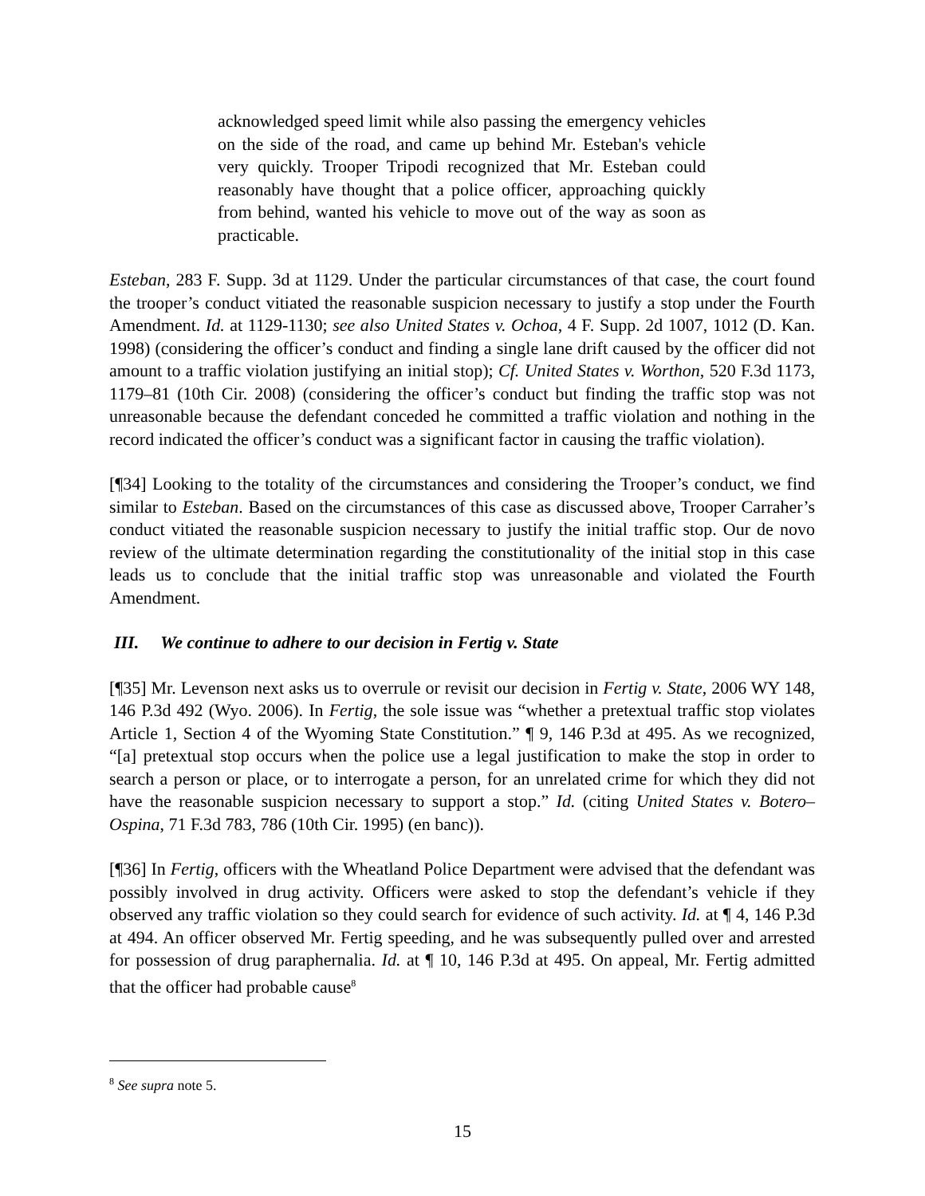acknowledged speed limit while also passing the emergency vehicles on the side of the road, and came up behind Mr. Esteban's vehicle very quickly. Trooper Tripodi recognized that Mr. Esteban could reasonably have thought that a police officer, approaching quickly from behind, wanted his vehicle to move out of the way as soon as practicable.
Esteban, 283 F. Supp. 3d at 1129. Under the particular circumstances of that case, the court found the trooper’s conduct vitiated the reasonable suspicion necessary to justify a stop under the Fourth Amendment. Id. at 1129-1130; see also United States v. Ochoa, 4 F. Supp. 2d 1007, 1012 (D. Kan. 1998) (considering the officer’s conduct and finding a single lane drift caused by the officer did not amount to a traffic violation justifying an initial stop); Cf. United States v. Worthon, 520 F.3d 1173, 1179–81 (10th Cir. 2008) (considering the officer’s conduct but finding the traffic stop was not unreasonable because the defendant conceded he committed a traffic violation and nothing in the record indicated the officer’s conduct was a significant factor in causing the traffic violation).
[¶34] Looking to the totality of the circumstances and considering the Trooper’s conduct, we find similar to Esteban. Based on the circumstances of this case as discussed above, Trooper Carraher’s conduct vitiated the reasonable suspicion necessary to justify the initial traffic stop. Our de novo review of the ultimate determination regarding the constitutionality of the initial stop in this case leads us to conclude that the initial traffic stop was unreasonable and violated the Fourth Amendment.
III. We continue to adhere to our decision in Fertig v. State
[¶35] Mr. Levenson next asks us to overrule or revisit our decision in Fertig v. State, 2006 WY 148, 146 P.3d 492 (Wyo. 2006). In Fertig, the sole issue was “whether a pretextual traffic stop violates Article 1, Section 4 of the Wyoming State Constitution.” ¶ 9, 146 P.3d at 495. As we recognized, “[a] pretextual stop occurs when the police use a legal justification to make the stop in order to search a person or place, or to interrogate a person, for an unrelated crime for which they did not have the reasonable suspicion necessary to support a stop.” Id. (citing United States v. Botero–Ospina, 71 F.3d 783, 786 (10th Cir. 1995) (en banc)).
[¶36] In Fertig, officers with the Wheatland Police Department were advised that the defendant was possibly involved in drug activity. Officers were asked to stop the defendant’s vehicle if they observed any traffic violation so they could search for evidence of such activity. Id. at ¶ 4, 146 P.3d at 494. An officer observed Mr. Fertig speeding, and he was subsequently pulled over and arrested for possession of drug paraphernalia. Id. at ¶ 10, 146 P.3d at 495. On appeal, Mr. Fertig admitted that the officer had probable cause<sup>8</sup>
<sup>8</sup> See supra note 5.
15